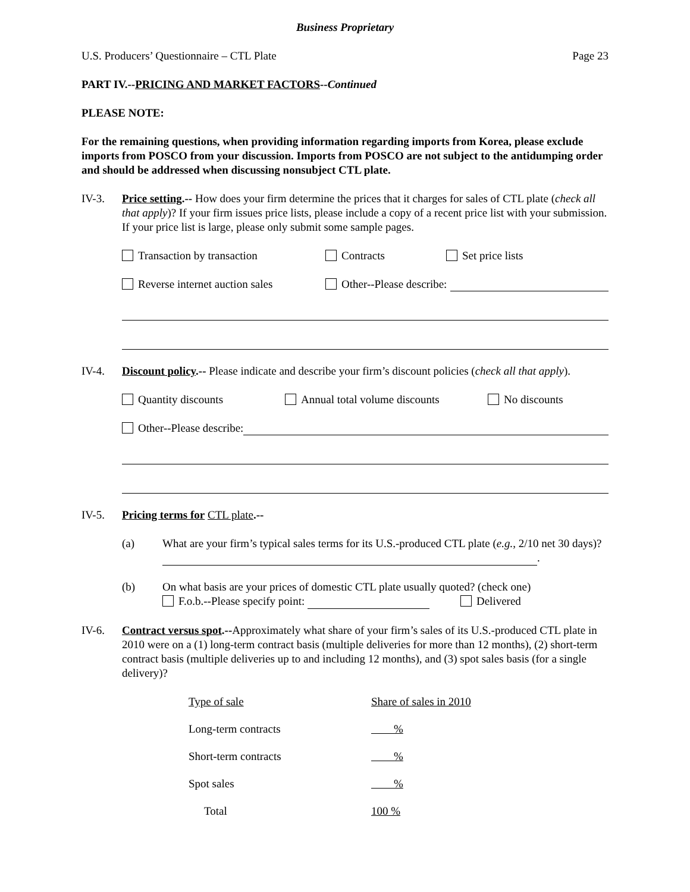Business Proprietary
U.S. Producers’ Questionnaire – CTL Plate Page 23
PART IV.--PRICING AND MARKET FACTORS--Continued
PLEASE NOTE:
For the remaining questions, when providing information regarding imports from Korea, please exclude imports from POSCO from your discussion. Imports from POSCO are not subject to the antidumping order and should be addressed when discussing nonsubject CTL plate.
IV-3. Price setting.-- How does your firm determine the prices that it charges for sales of CTL plate (check all that apply)? If your firm issues price lists, please include a copy of a recent price list with your submission. If your price list is large, please only submit some sample pages.
Transaction by transaction Contracts Set price lists
Reverse internet auction sales Other--Please describe:
IV-4. Discount policy.-- Please indicate and describe your firm’s discount policies (check all that apply).
Quantity discounts Annual total volume discounts No discounts
Other--Please describe:
IV-5. Pricing terms for CTL plate.--
(a) What are your firm’s typical sales terms for its U.S.-produced CTL plate (e.g., 2/10 net 30 days)? .
(b) On what basis are your prices of domestic CTL plate usually quoted? (check one)
F.o.b.--Please specify point: Delivered
IV-6. Contract versus spot.--Approximately what share of your firm’s sales of its U.S.-produced CTL plate in 2010 were on a (1) long-term contract basis (multiple deliveries for more than 12 months), (2) short-term contract basis (multiple deliveries up to and including 12 months), and (3) spot sales basis (for a single delivery)?
| Type of sale | Share of sales in 2010 |
| Long-term contracts | % |
| Short-term contracts | % |
| Spot sales | % |
| Total | 100 % |